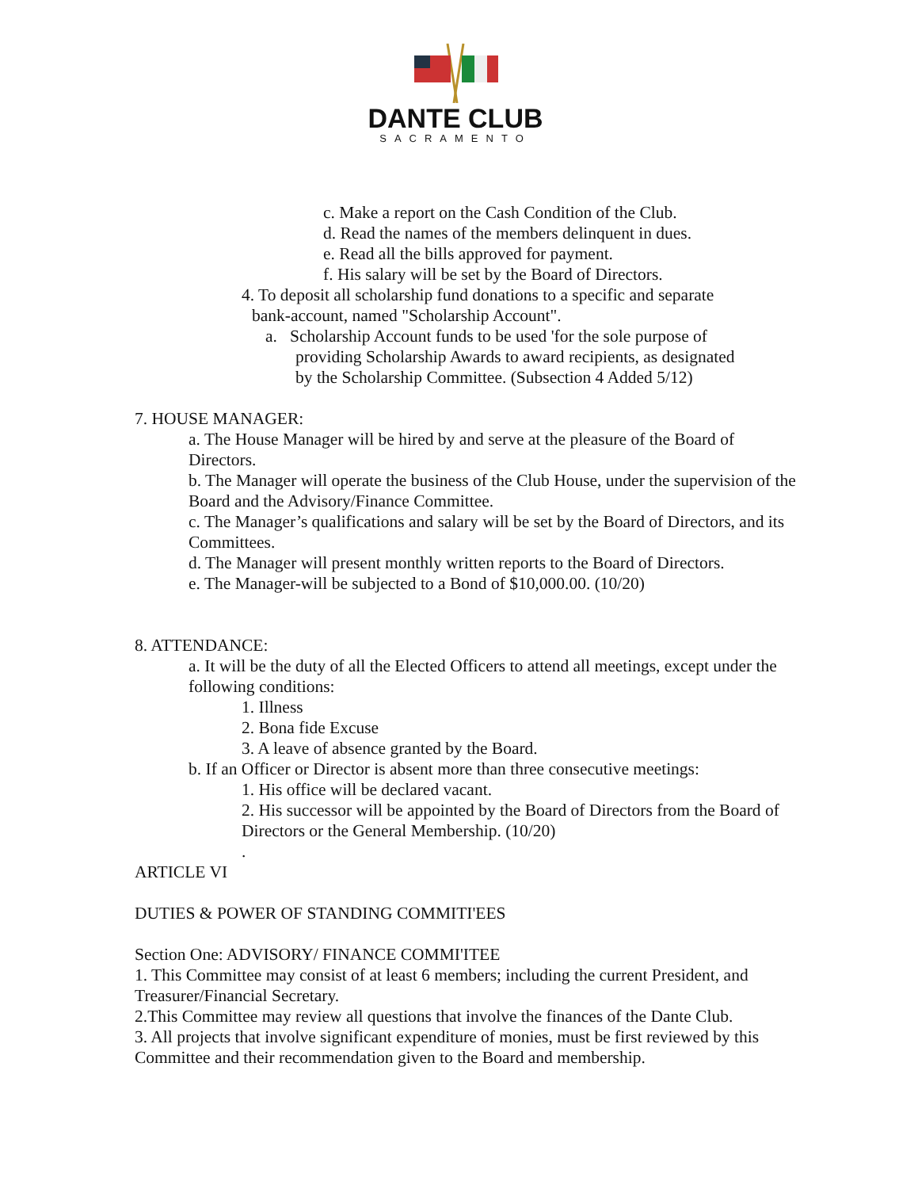DANTE CLUB
SACRAMENTO
c. Make a report on the Cash Condition of the Club.
d. Read the names of the members delinquent in dues.
e. Read all the bills approved for payment.
f. His salary will be set by the Board of Directors.
4. To deposit all scholarship fund donations to a specific and separate
bank-account, named "Scholarship Account".
a. Scholarship Account funds to be used 'for the sole purpose of
providing Scholarship Awards to award recipients, as designated
by the Scholarship Committee. (Subsection 4 Added 5/12)
7. HOUSE MANAGER:
a. The House Manager will be hired by and serve at the pleasure of the Board of Directors.
b. The Manager will operate the business of the Club House, under the supervision of the Board and the Advisory/Finance Committee.
c. The Manager’s qualifications and salary will be set by the Board of Directors, and its Committees.
d. The Manager will present monthly written reports to the Board of Directors.
e. The Manager-will be subjected to a Bond of $10,000.00. (10/20)
8. ATTENDANCE:
a. It will be the duty of all the Elected Officers to attend all meetings, except under the following conditions:
1. Illness
2. Bona fide Excuse
3. A leave of absence granted by the Board.
b. If an Officer or Director is absent more than three consecutive meetings:
1. His office will be declared vacant.
2. His successor will be appointed by the Board of Directors from the Board of Directors or the General Membership. (10/20)
.
ARTICLE VI
DUTIES & POWER OF STANDING COMMITI'EES
Section One: ADVISORY/ FINANCE COMMI'ITEE
1. This Committee may consist of at least 6 members; including the current President, and Treasurer/Financial Secretary.
2.This Committee may review all questions that involve the finances of the Dante Club.
3. All projects that involve significant expenditure of monies, must be first reviewed by this Committee and their recommendation given to the Board and membership.